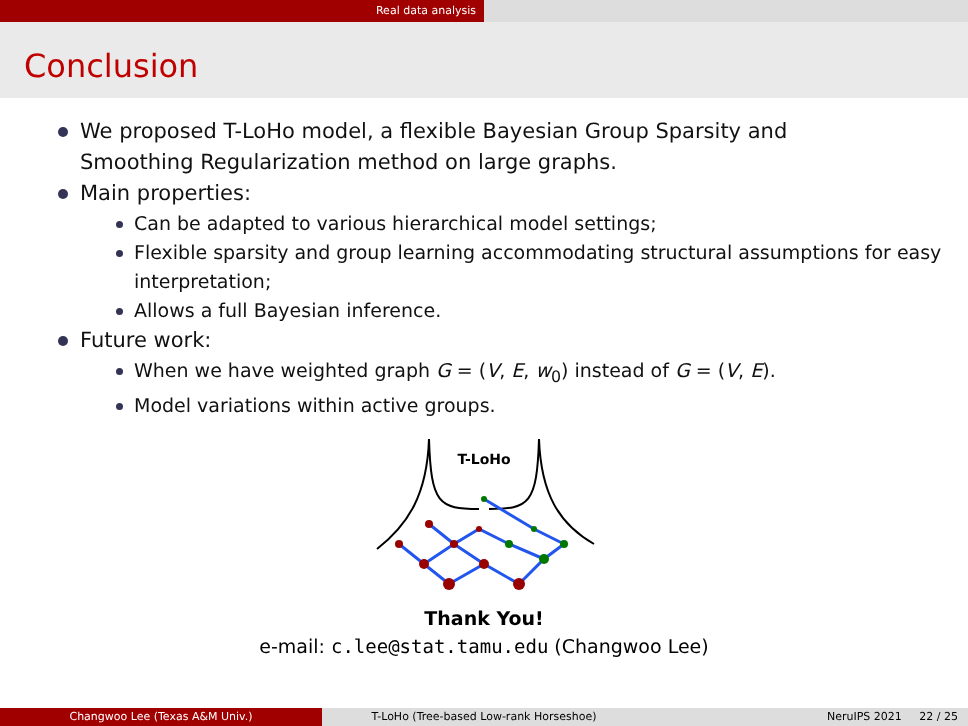Real data analysis
Conclusion
We proposed T-LoHo model, a flexible Bayesian Group Sparsity and Smoothing Regularization method on large graphs.
Main properties:
Can be adapted to various hierarchical model settings;
Flexible sparsity and group learning accommodating structural assumptions for easy interpretation;
Allows a full Bayesian inference.
Future work:
When we have weighted graph G = (V, E, w<sub>0</sub>) instead of G = (V, E).
Model variations within active groups.
T-LoHo
Thank You!
e-mail: c.lee@stat.tamu.edu (Changwoo Lee)
Changwoo Lee (Texas A&M Univ.) T-LoHo (Tree-based Low-rank Horseshoe) NeruIPS 2021 22 / 25